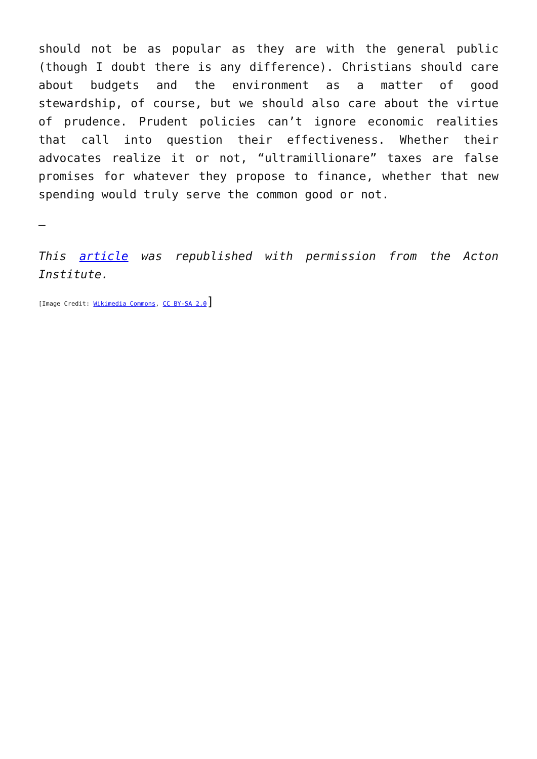should not be as popular as they are with the general public (though I doubt there is any difference). Christians should care about budgets and the environment as a matter of good stewardship, of course, but we should also care about the virtue of prudence. Prudent policies can’t ignore economic realities that call into question their effectiveness. Whether their advocates realize it or not, “ultramillionare” taxes are false promises for whatever they propose to finance, whether that new spending would truly serve the common good or not.
–
This article was republished with permission from the Acton Institute.
[Image Credit: Wikimedia Commons, CC BY-SA 2.0]